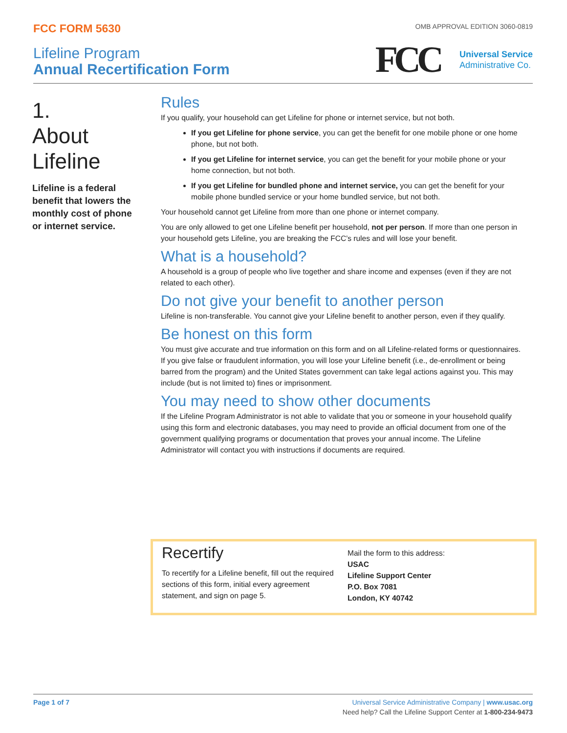FCC FORM 5630
OMB APPROVAL EDITION 3060-0819
Lifeline Program
Annual Recertification Form
FCC
Universal Service
Administrative Co.
1.
About
Lifeline
Lifeline is a federal benefit that lowers the monthly cost of phone or internet service.
Rules
If you qualify, your household can get Lifeline for phone or internet service, but not both.
If you get Lifeline for phone service, you can get the benefit for one mobile phone or one home phone, but not both.
If you get Lifeline for internet service, you can get the benefit for your mobile phone or your home connection, but not both.
If you get Lifeline for bundled phone and internet service, you can get the benefit for your mobile phone bundled service or your home bundled service, but not both.
Your household cannot get Lifeline from more than one phone or internet company.
You are only allowed to get one Lifeline benefit per household, not per person. If more than one person in your household gets Lifeline, you are breaking the FCC’s rules and will lose your benefit.
What is a household?
A household is a group of people who live together and share income and expenses (even if they are not related to each other).
Do not give your benefit to another person
Lifeline is non-transferable. You cannot give your Lifeline benefit to another person, even if they qualify.
Be honest on this form
You must give accurate and true information on this form and on all Lifeline-related forms or questionnaires. If you give false or fraudulent information, you will lose your Lifeline benefit (i.e., de-enrollment or being barred from the program) and the United States government can take legal actions against you. This may include (but is not limited to) fines or imprisonment.
You may need to show other documents
If the Lifeline Program Administrator is not able to validate that you or someone in your household qualify using this form and electronic databases, you may need to provide an official document from one of the government qualifying programs or documentation that proves your annual income. The Lifeline Administrator will contact you with instructions if documents are required.
Recertify
To recertify for a Lifeline benefit, fill out the required sections of this form, initial every agreement statement, and sign on page 5.
Mail the form to this address:
USAC
Lifeline Support Center
P.O. Box 7081
London, KY 40742
Page 1 of 7 Universal Service Administrative Company | www.usac.org
Need help? Call the Lifeline Support Center at 1-800-234-9473